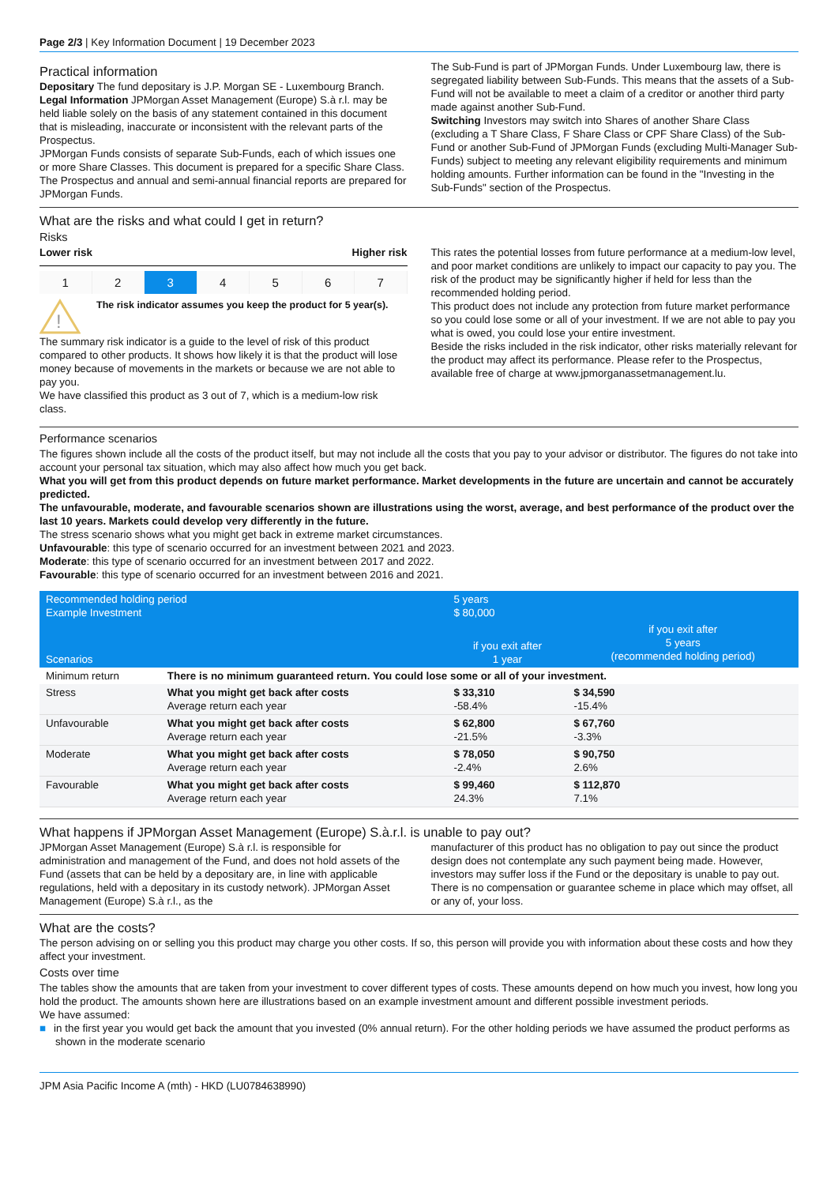Page 2/3 | Key Information Document | 19 December 2023
Practical information
Depositary The fund depositary is J.P. Morgan SE - Luxembourg Branch.
Legal Information JPMorgan Asset Management (Europe) S.à r.l. may be held liable solely on the basis of any statement contained in this document that is misleading, inaccurate or inconsistent with the relevant parts of the Prospectus.
JPMorgan Funds consists of separate Sub-Funds, each of which issues one or more Share Classes. This document is prepared for a specific Share Class. The Prospectus and annual and semi-annual financial reports are prepared for JPMorgan Funds.
The Sub-Fund is part of JPMorgan Funds. Under Luxembourg law, there is segregated liability between Sub-Funds. This means that the assets of a Sub-Fund will not be available to meet a claim of a creditor or another third party made against another Sub-Fund.
Switching Investors may switch into Shares of another Share Class (excluding a T Share Class, F Share Class or CPF Share Class) of the Sub-Fund or another Sub-Fund of JPMorgan Funds (excluding Multi-Manager Sub-Funds) subject to meeting any relevant eligibility requirements and minimum holding amounts. Further information can be found in the "Investing in the Sub-Funds" section of the Prospectus.
What are the risks and what could I get in return?
Risks
Lower risk Higher risk
1 2 3 4 5 6 7
!
The risk indicator assumes you keep the product for 5 year(s).
The summary risk indicator is a guide to the level of risk of this product compared to other products. It shows how likely it is that the product will lose money because of movements in the markets or because we are not able to pay you.
We have classified this product as 3 out of 7, which is a medium-low risk class.
This rates the potential losses from future performance at a medium-low level, and poor market conditions are unlikely to impact our capacity to pay you. The risk of the product may be significantly higher if held for less than the recommended holding period.
This product does not include any protection from future market performance so you could lose some or all of your investment. If we are not able to pay you what is owed, you could lose your entire investment.
Beside the risks included in the risk indicator, other risks materially relevant for the product may affect its performance. Please refer to the Prospectus, available free of charge at www.jpmorganassetmanagement.lu.
Performance scenarios
The figures shown include all the costs of the product itself, but may not include all the costs that you pay to your advisor or distributor. The figures do not take into account your personal tax situation, which may also affect how much you get back.
What you will get from this product depends on future market performance. Market developments in the future are uncertain and cannot be accurately predicted.
The unfavourable, moderate, and favourable scenarios shown are illustrations using the worst, average, and best performance of the product over the last 10 years. Markets could develop very differently in the future.
The stress scenario shows what you might get back in extreme market circumstances.
Unfavourable: this type of scenario occurred for an investment between 2021 and 2023.
Moderate: this type of scenario occurred for an investment between 2017 and 2022.
Favourable: this type of scenario occurred for an investment between 2016 and 2021.
| Recommended holding period Example Investment | | 5 years $ 80,000 | |
| --- | --- | --- | --- |
| Scenarios | | if you exit after 1 year | if you exit after 5 years (recommended holding period) |
| Minimum return | There is no minimum guaranteed return. You could lose some or all of your investment. | | |
| Stress | What you might get back after costs Average return each year | $ 33,310 -58.4% | $ 34,590 -15.4% |
| Unfavourable | What you might get back after costs Average return each year | $ 62,800 -21.5% | $ 67,760 -3.3% |
| Moderate | What you might get back after costs Average return each year | $ 78,050 -2.4% | $ 90,750 2.6% |
| Favourable | What you might get back after costs Average return each year | $ 99,460 24.3% | $ 112,870 7.1% |
What happens if JPMorgan Asset Management (Europe) S.à.r.l. is unable to pay out?
JPMorgan Asset Management (Europe) S.à r.l. is responsible for administration and management of the Fund, and does not hold assets of the Fund (assets that can be held by a depositary are, in line with applicable regulations, held with a depositary in its custody network). JPMorgan Asset Management (Europe) S.à r.l., as the
manufacturer of this product has no obligation to pay out since the product design does not contemplate any such payment being made. However, investors may suffer loss if the Fund or the depositary is unable to pay out. There is no compensation or guarantee scheme in place which may offset, all or any of, your loss.
What are the costs?
The person advising on or selling you this product may charge you other costs. If so, this person will provide you with information about these costs and how they affect your investment.
Costs over time
The tables show the amounts that are taken from your investment to cover different types of costs. These amounts depend on how much you invest, how long you hold the product. The amounts shown here are illustrations based on an example investment amount and different possible investment periods.
We have assumed:
■ in the first year you would get back the amount that you invested (0% annual return). For the other holding periods we have assumed the product performs as shown in the moderate scenario
JPM Asia Pacific Income A (mth) - HKD (LU0784638990)